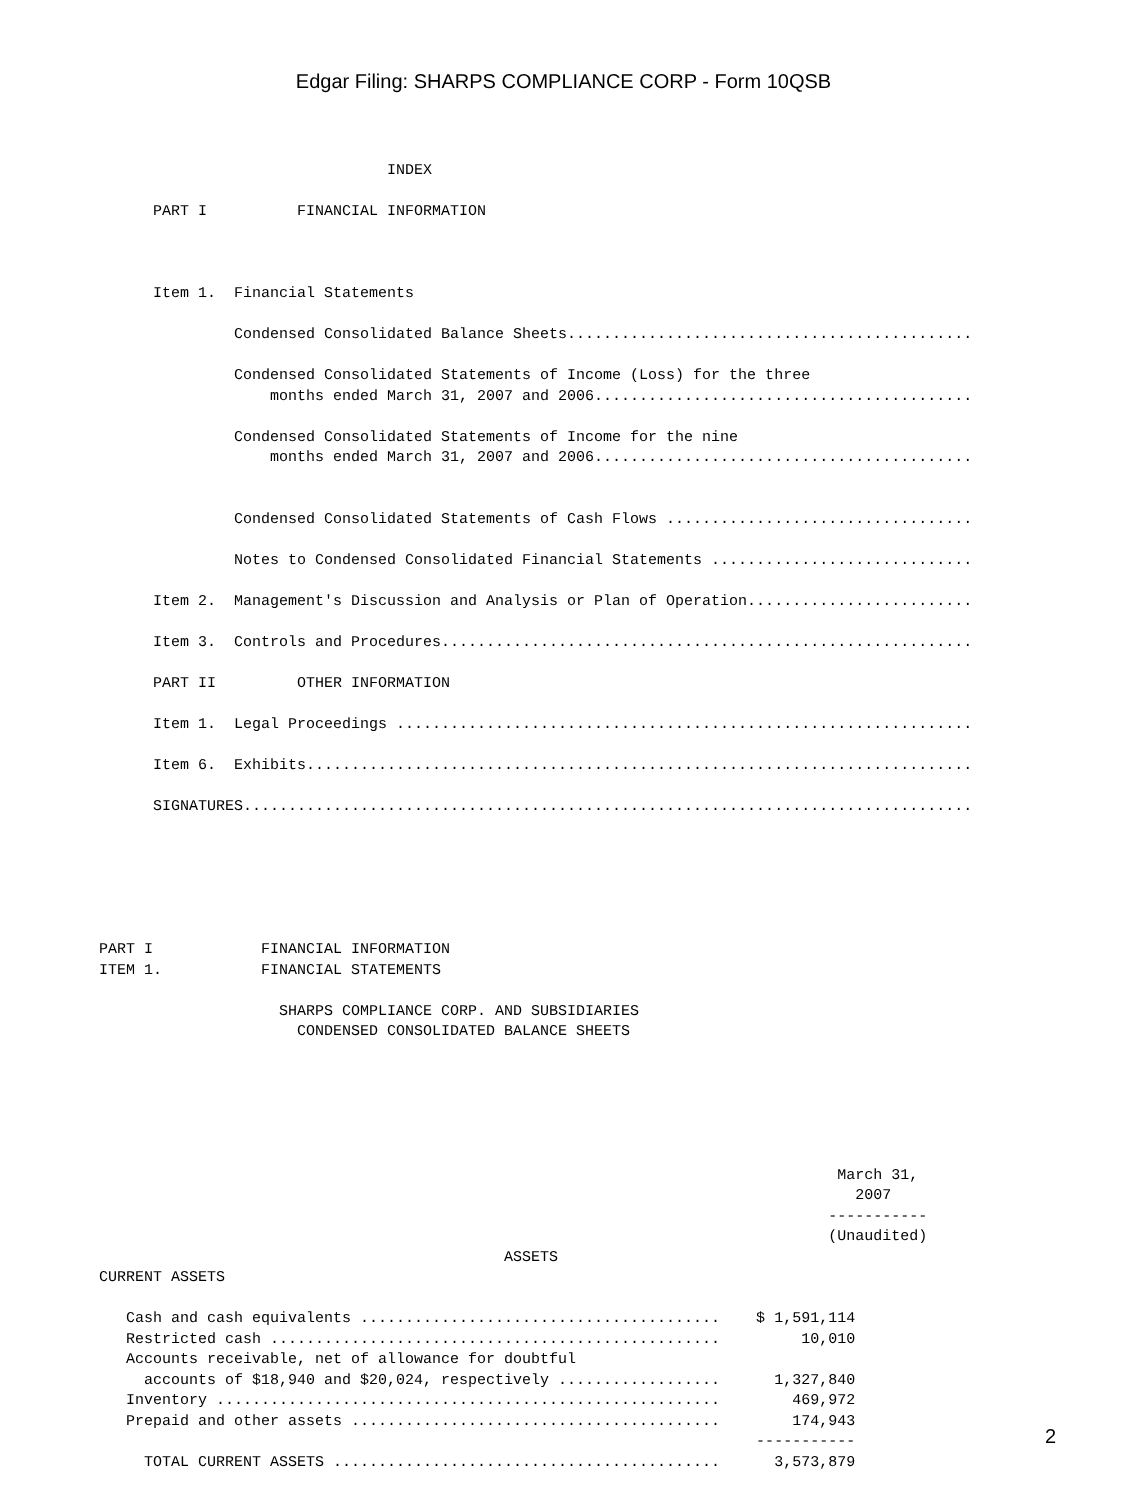Edgar Filing: SHARPS COMPLIANCE CORP - Form 10QSB
                                           INDEX

                 PART I          FINANCIAL INFORMATION



                 Item 1.  Financial Statements

                          Condensed Consolidated Balance Sheets.............................................

                          Condensed Consolidated Statements of Income (Loss) for the three
                              months ended March 31, 2007 and 2006..........................................

                          Condensed Consolidated Statements of Income for the nine
                              months ended March 31, 2007 and 2006..........................................


                          Condensed Consolidated Statements of Cash Flows ..................................

                          Notes to Condensed Consolidated Financial Statements .............................

                 Item 2.  Management's Discussion and Analysis or Plan of Operation.........................

                 Item 3.  Controls and Procedures...........................................................

                 PART II         OTHER INFORMATION

                 Item 1.  Legal Proceedings ................................................................

                 Item 6.  Exhibits..........................................................................

                 SIGNATURES.................................................................................






           PART I            FINANCIAL INFORMATION
           ITEM 1.           FINANCIAL STATEMENTS

                               SHARPS COMPLIANCE CORP. AND SUBSIDIARIES
                                 CONDENSED CONSOLIDATED BALANCE SHEETS






                                                                                             March 31,
                                                                                               2007
                                                                                            -----------
                                                                                            (Unaudited)
                                                        ASSETS
           CURRENT ASSETS

              Cash and cash equivalents ........................................    $ 1,591,114
              Restricted cash ..................................................         10,010
              Accounts receivable, net of allowance for doubtful
                accounts of $18,940 and $20,024, respectively ..................      1,327,840
              Inventory ........................................................        469,972
              Prepaid and other assets .........................................        174,943
                                                                                    -----------
                TOTAL CURRENT ASSETS ...........................................      3,573,879
2